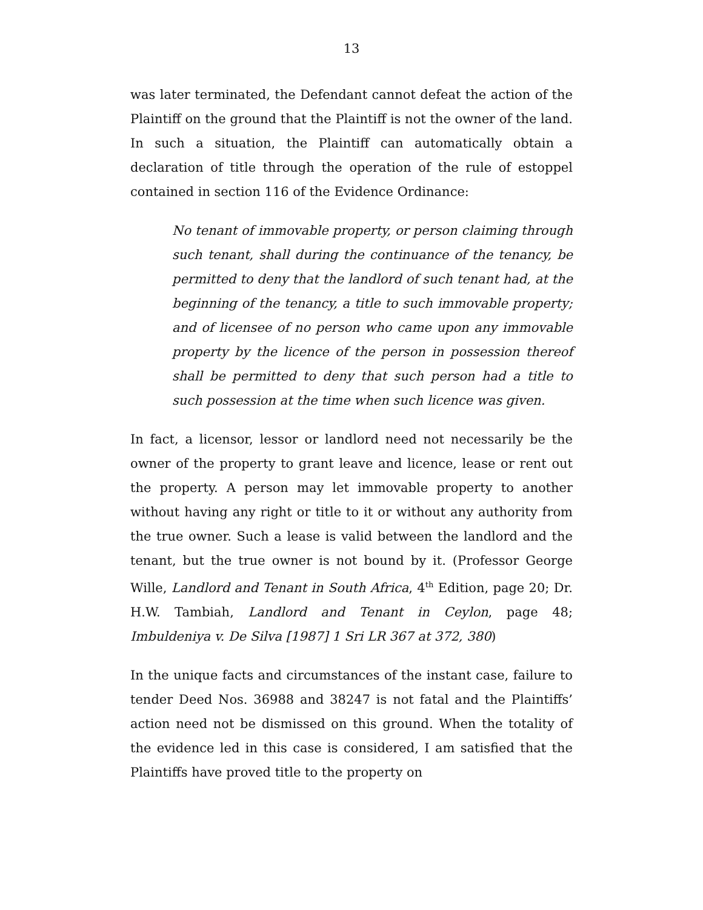13
was later terminated, the Defendant cannot defeat the action of the Plaintiff on the ground that the Plaintiff is not the owner of the land. In such a situation, the Plaintiff can automatically obtain a declaration of title through the operation of the rule of estoppel contained in section 116 of the Evidence Ordinance:
No tenant of immovable property, or person claiming through such tenant, shall during the continuance of the tenancy, be permitted to deny that the landlord of such tenant had, at the beginning of the tenancy, a title to such immovable property; and of licensee of no person who came upon any immovable property by the licence of the person in possession thereof shall be permitted to deny that such person had a title to such possession at the time when such licence was given.
In fact, a licensor, lessor or landlord need not necessarily be the owner of the property to grant leave and licence, lease or rent out the property. A person may let immovable property to another without having any right or title to it or without any authority from the true owner. Such a lease is valid between the landlord and the tenant, but the true owner is not bound by it. (Professor George Wille, Landlord and Tenant in South Africa, 4<sup>th</sup> Edition, page 20; Dr. H.W. Tambiah, Landlord and Tenant in Ceylon, page 48; Imbuldeniya v. De Silva [1987] 1 Sri LR 367 at 372, 380)
In the unique facts and circumstances of the instant case, failure to tender Deed Nos. 36988 and 38247 is not fatal and the Plaintiffs’ action need not be dismissed on this ground. When the totality of the evidence led in this case is considered, I am satisfied that the Plaintiffs have proved title to the property on